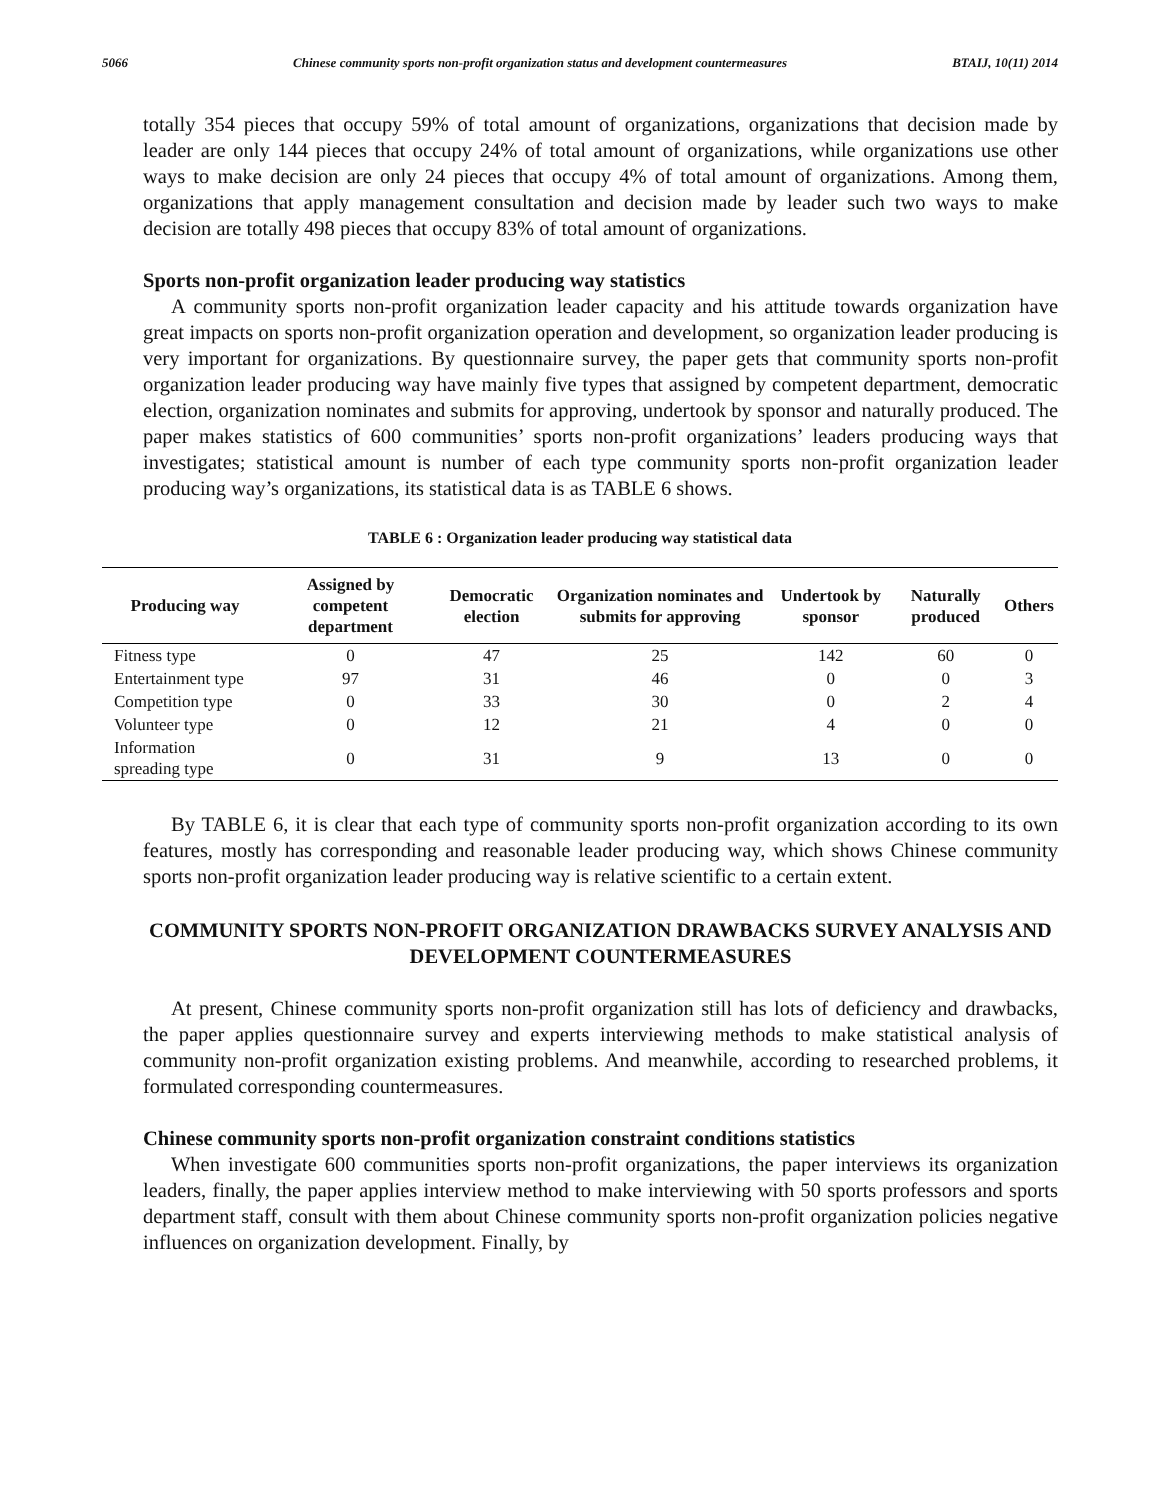5066 Chinese community sports non-profit organization status and development countermeasures BTAIJ, 10(11) 2014
totally 354 pieces that occupy 59% of total amount of organizations, organizations that decision made by leader are only 144 pieces that occupy 24% of total amount of organizations, while organizations use other ways to make decision are only 24 pieces that occupy 4% of total amount of organizations. Among them, organizations that apply management consultation and decision made by leader such two ways to make decision are totally 498 pieces that occupy 83% of total amount of organizations.
Sports non-profit organization leader producing way statistics
A community sports non-profit organization leader capacity and his attitude towards organization have great impacts on sports non-profit organization operation and development, so organization leader producing is very important for organizations. By questionnaire survey, the paper gets that community sports non-profit organization leader producing way have mainly five types that assigned by competent department, democratic election, organization nominates and submits for approving, undertook by sponsor and naturally produced. The paper makes statistics of 600 communities’ sports non-profit organizations’ leaders producing ways that investigates; statistical amount is number of each type community sports non-profit organization leader producing way’s organizations, its statistical data is as TABLE 6 shows.
TABLE 6 : Organization leader producing way statistical data
| Producing way | Assigned by competent department | Democratic election | Organization nominates and submits for approving | Undertook by sponsor | Naturally produced | Others |
| --- | --- | --- | --- | --- | --- | --- |
| Fitness type | 0 | 47 | 25 | 142 | 60 | 0 |
| Entertainment type | 97 | 31 | 46 | 0 | 0 | 3 |
| Competition type | 0 | 33 | 30 | 0 | 2 | 4 |
| Volunteer type | 0 | 12 | 21 | 4 | 0 | 0 |
| Information spreading type | 0 | 31 | 9 | 13 | 0 | 0 |
By TABLE 6, it is clear that each type of community sports non-profit organization according to its own features, mostly has corresponding and reasonable leader producing way, which shows Chinese community sports non-profit organization leader producing way is relative scientific to a certain extent.
COMMUNITY SPORTS NON-PROFIT ORGANIZATION DRAWBACKS SURVEY ANALYSIS AND DEVELOPMENT COUNTERMEASURES
At present, Chinese community sports non-profit organization still has lots of deficiency and drawbacks, the paper applies questionnaire survey and experts interviewing methods to make statistical analysis of community non-profit organization existing problems. And meanwhile, according to researched problems, it formulated corresponding countermeasures.
Chinese community sports non-profit organization constraint conditions statistics
When investigate 600 communities sports non-profit organizations, the paper interviews its organization leaders, finally, the paper applies interview method to make interviewing with 50 sports professors and sports department staff, consult with them about Chinese community sports non-profit organization policies negative influences on organization development. Finally, by